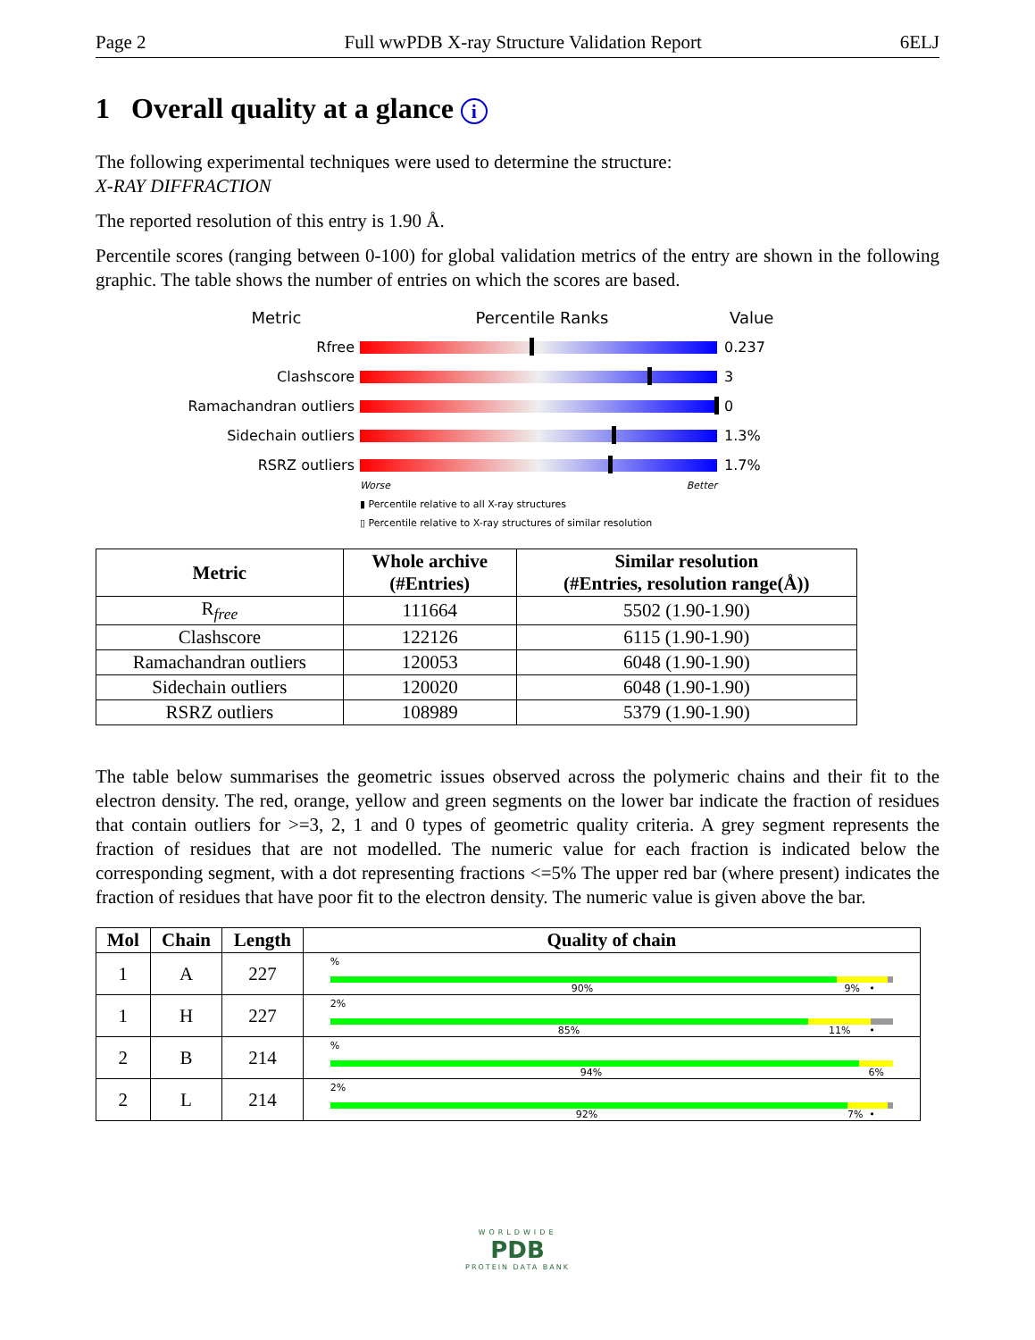Page 2 Full wwPDB X-ray Structure Validation Report 6ELJ
1 Overall quality at a glance i
The following experimental techniques were used to determine the structure:
X-RAY DIFFRACTION
The reported resolution of this entry is 1.90 Å.
Percentile scores (ranging between 0-100) for global validation metrics of the entry are shown in the following graphic. The table shows the number of entries on which the scores are based.
Metric Percentile Ranks Value
Rfree 0.237
Clashscore 3
Ramachandran outliers 0
Sidechain outliers 1.3%
RSRZ outliers 1.7%
Worse Better
▮ Percentile relative to all X-ray structures
▯ Percentile relative to X-ray structures of similar resolution
| Metric | Whole archive (#Entries) | Similar resolution (#Entries, resolution range(Å)) |
| --- | --- | --- |
| R<sub>free</sub> | 111664 | 5502 (1.90-1.90) |
| Clashscore | 122126 | 6115 (1.90-1.90) |
| Ramachandran outliers | 120053 | 6048 (1.90-1.90) |
| Sidechain outliers | 120020 | 6048 (1.90-1.90) |
| RSRZ outliers | 108989 | 5379 (1.90-1.90) |
The table below summarises the geometric issues observed across the polymeric chains and their fit to the electron density. The red, orange, yellow and green segments on the lower bar indicate the fraction of residues that contain outliers for >=3, 2, 1 and 0 types of geometric quality criteria. A grey segment represents the fraction of residues that are not modelled. The numeric value for each fraction is indicated below the corresponding segment, with a dot representing fractions <=5% The upper red bar (where present) indicates the fraction of residues that have poor fit to the electron density. The numeric value is given above the bar.
| Mol | Chain | Length | Quality of chain |
| --- | --- | --- | --- |
| 1 | A | 227 | % 90% 9% • |
| 1 | H | 227 | 2% 85% 11% • |
| 2 | B | 214 | % 94% 6% |
| 2 | L | 214 | 2% 92% 7% • |
WORLDWIDE
PDB
PROTEIN DATA BANK